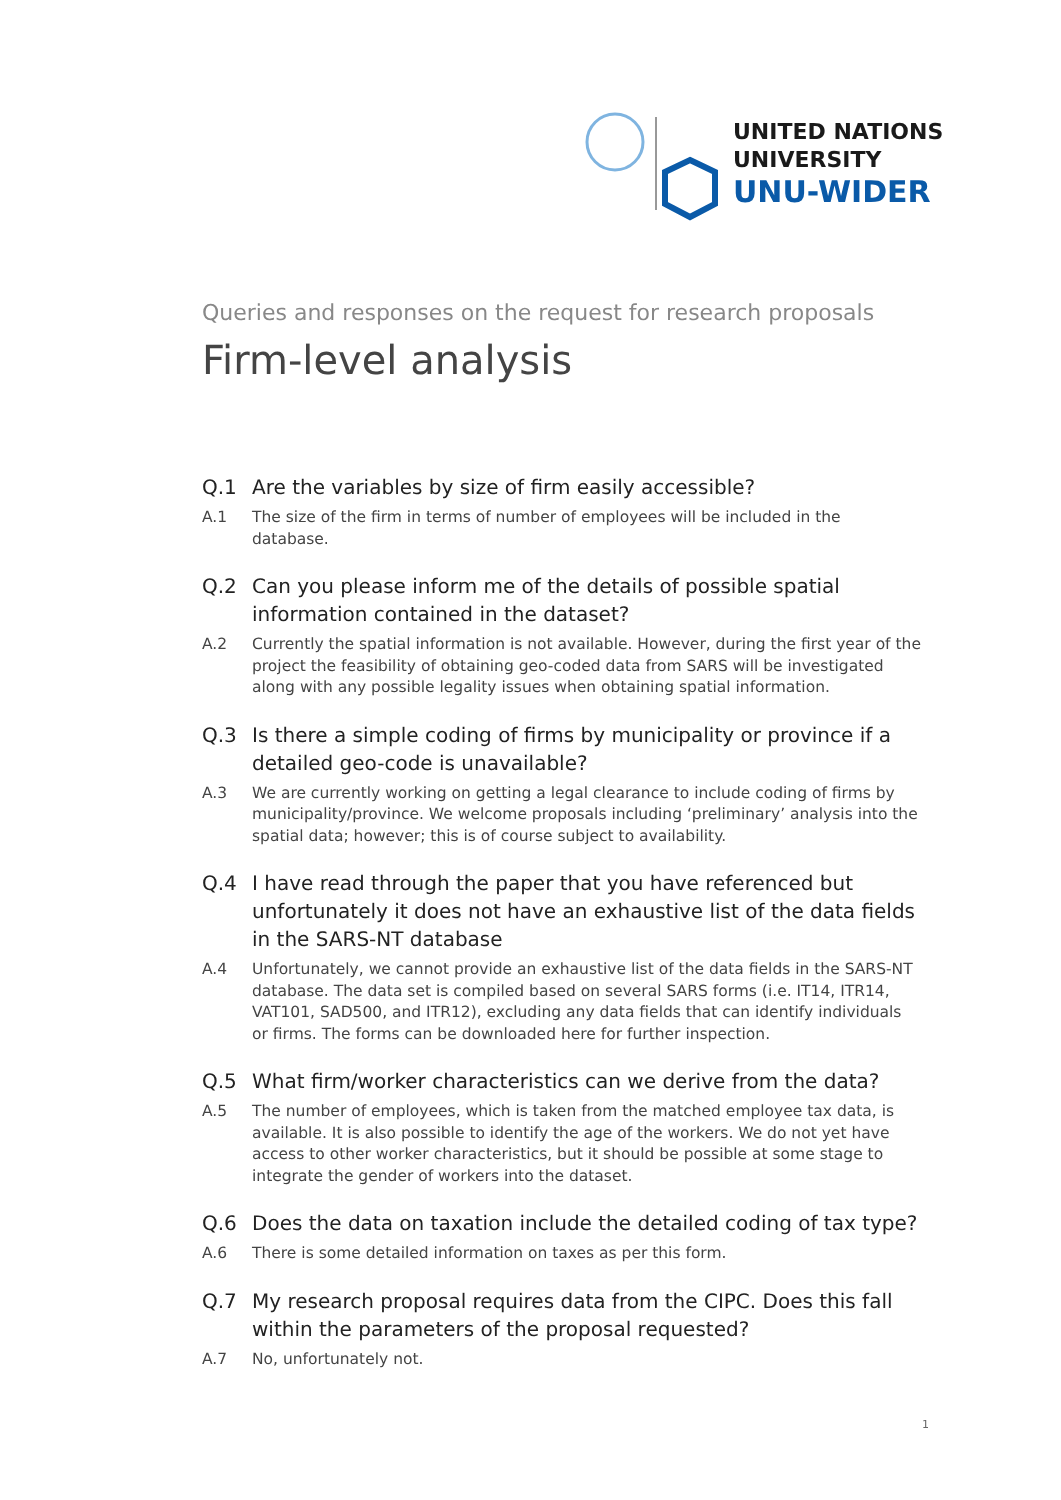UNITED NATIONS
UNIVERSITY
UNU-WIDER
Queries and responses on the request for research proposals
Firm-level analysis
Q.1 Are the variables by size of firm easily accessible?
A.1 The size of the firm in terms of number of employees will be included in the database.
Q.2 Can you please inform me of the details of possible spatial information contained in the dataset?
A.2 Currently the spatial information is not available. However, during the first year of the project the feasibility of obtaining geo-coded data from SARS will be investigated along with any possible legality issues when obtaining spatial information.
Q.3 Is there a simple coding of firms by municipality or province if a detailed geo-code is unavailable?
A.3 We are currently working on getting a legal clearance to include coding of firms by municipality/province. We welcome proposals including ‘preliminary’ analysis into the spatial data; however; this is of course subject to availability.
Q.4 I have read through the paper that you have referenced but unfortunately it does not have an exhaustive list of the data fields in the SARS-NT database
A.4 Unfortunately, we cannot provide an exhaustive list of the data fields in the SARS-NT database. The data set is compiled based on several SARS forms (i.e. IT14, ITR14, VAT101, SAD500, and ITR12), excluding any data fields that can identify individuals or firms. The forms can be downloaded here for further inspection.
Q.5 What firm/worker characteristics can we derive from the data?
A.5 The number of employees, which is taken from the matched employee tax data, is available. It is also possible to identify the age of the workers. We do not yet have access to other worker characteristics, but it should be possible at some stage to integrate the gender of workers into the dataset.
Q.6 Does the data on taxation include the detailed coding of tax type?
A.6 There is some detailed information on taxes as per this form.
Q.7 My research proposal requires data from the CIPC. Does this fall within the parameters of the proposal requested?
A.7 No, unfortunately not.
1